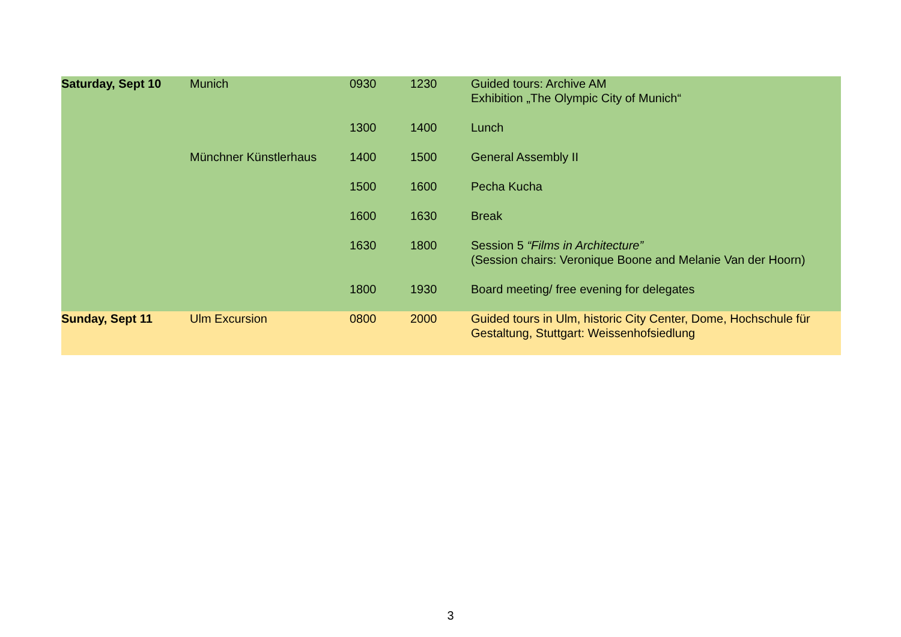| Saturday, Sept 10 | Munich | 0930 | 1230 | Guided tours: Archive AM Exhibition „The Olympic City of Munich“ |
| | | 1300 | 1400 | Lunch |
| | Münchner Künstlerhaus | 1400 | 1500 | General Assembly II |
| | | 1500 | 1600 | Pecha Kucha |
| | | 1600 | 1630 | Break |
| | | 1630 | 1800 | Session 5 “Films in Architecture” (Session chairs: Veronique Boone and Melanie Van der Hoorn) |
| | | 1800 | 1930 | Board meeting/ free evening for delegates |
| Sunday, Sept 11 | Ulm Excursion | 0800 | 2000 | Guided tours in Ulm, historic City Center, Dome, Hochschule für Gestaltung, Stuttgart: Weissenhofsiedlung |
3